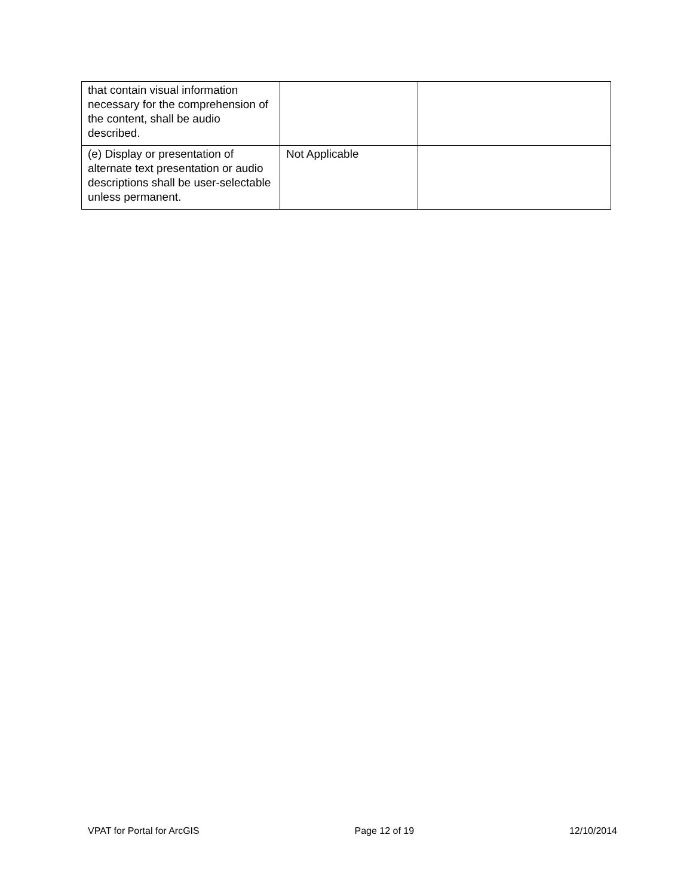| that contain visual information necessary for the comprehension of the content, shall be audio described. | | |
| (e) Display or presentation of alternate text presentation or audio descriptions shall be user-selectable unless permanent. | Not Applicable | |
VPAT for Portal for ArcGIS Page 12 of 19 12/10/2014